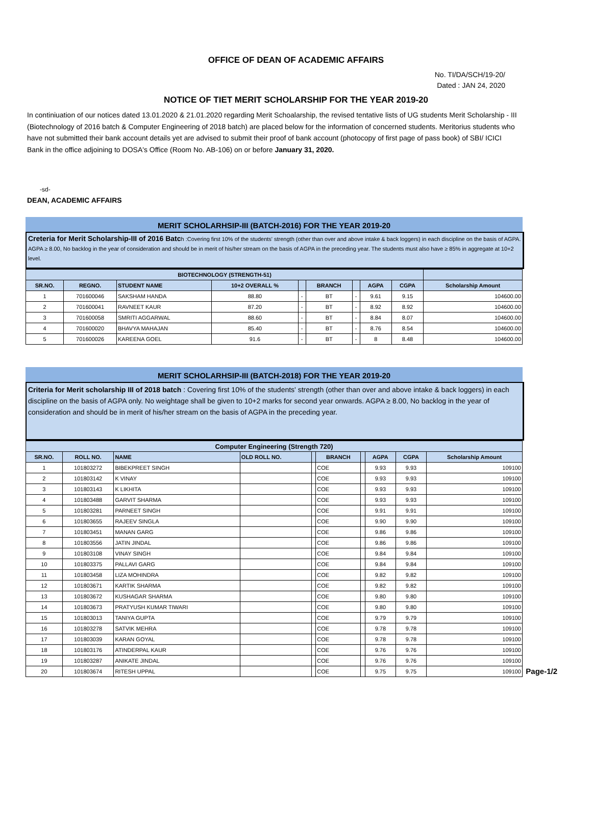OFFICE OF DEAN OF ACADEMIC AFFAIRS
No. TI/DA/SCH/19-20/
Dated : JAN 24, 2020
NOTICE OF TIET MERIT SCHOLARSHIP FOR THE YEAR 2019-20
In continiuation of our notices dated 13.01.2020 & 21.01.2020 regarding Merit Schoalarship, the revised tentative lists of UG students Merit Scholarship - III (Biotechnology of 2016 batch & Computer Engineering of 2018 batch) are placed below for the information of concerned students. Meritorius students who have not submitted their bank account details yet are advised to submit their proof of bank account (photocopy of first page of pass book) of SBI/ ICICI Bank in the office adjoining to DOSA's Office (Room No. AB-106) on or before January 31, 2020.
-sd-
DEAN, ACADEMIC AFFAIRS
MERIT SCHOLARHSIP-III (BATCH-2016) FOR THE YEAR 2019-20
Creteria for Merit Scholarship-III of 2016 Batch :Covering first 10% of the students' strength (other than over and above intake & back loggers) in each discipline on the basis of AGPA. AGPA ≥ 8.00, No backlog in the year of consideration and should be in merit of his/her stream on the basis of AGPA in the preceding year. The students must also have ≥ 85% in aggregate at 10+2 level.
| BIOTECHNOLOGY (STRENGTH-51) | | | | | | | | | |
| SR.NO. | REGNO. | STUDENT NAME | 10+2 OVERALL % | | BRANCH | | AGPA | CGPA | Scholarship Amount |
| 1 | 701600046 | SAKSHAM HANDA | 88.80 | - | BT | - | 9.61 | 9.15 | 104600.00 |
| 2 | 701600041 | RAVNEET KAUR | 87.20 | - | BT | - | 8.92 | 8.92 | 104600.00 |
| 3 | 701600058 | SMRITI AGGARWAL | 88.60 | - | BT | - | 8.84 | 8.07 | 104600.00 |
| 4 | 701600020 | BHAVYA MAHAJAN | 85.40 | - | BT | - | 8.76 | 8.54 | 104600.00 |
| 5 | 701600026 | KAREENA GOEL | 91.6 | - | BT | - | 8 | 8.48 | 104600.00 |
MERIT SCHOLARHSIP-III (BATCH-2018) FOR THE YEAR 2019-20
Criteria for Merit scholarship III of 2018 batch : Covering first 10% of the students' strength (other than over and above intake & back loggers) in each discipline on the basis of AGPA only. No weightage shall be given to 10+2 marks for second year onwards. AGPA ≥ 8.00, No backlog in the year of consideration and should be in merit of his/her stream on the basis of AGPA in the preceding year.
| Computer Engineering (Strength 720) | | | | | | | | | |
| SR.NO. | ROLL NO. | NAME | OLD ROLL NO. | | BRANCH | | AGPA | CGPA | Scholarship Amount |
| 1 | 101803272 | BIBEKPREET SINGH | | | COE | | 9.93 | 9.93 | 109100 |
| 2 | 101803142 | K VINAY | | | COE | | 9.93 | 9.93 | 109100 |
| 3 | 101803143 | K LIKHITA | | | COE | | 9.93 | 9.93 | 109100 |
| 4 | 101803488 | GARVIT SHARMA | | | COE | | 9.93 | 9.93 | 109100 |
| 5 | 101803281 | PARNEET SINGH | | | COE | | 9.91 | 9.91 | 109100 |
| 6 | 101803655 | RAJEEV SINGLA | | | COE | | 9.90 | 9.90 | 109100 |
| 7 | 101803451 | MANAN GARG | | | COE | | 9.86 | 9.86 | 109100 |
| 8 | 101803556 | JATIN JINDAL | | | COE | | 9.86 | 9.86 | 109100 |
| 9 | 101803108 | VINAY SINGH | | | COE | | 9.84 | 9.84 | 109100 |
| 10 | 101803375 | PALLAVI GARG | | | COE | | 9.84 | 9.84 | 109100 |
| 11 | 101803458 | LIZA MOHINDRA | | | COE | | 9.82 | 9.82 | 109100 |
| 12 | 101803671 | KARTIK SHARMA | | | COE | | 9.82 | 9.82 | 109100 |
| 13 | 101803672 | KUSHAGAR SHARMA | | | COE | | 9.80 | 9.80 | 109100 |
| 14 | 101803673 | PRATYUSH KUMAR TIWARI | | | COE | | 9.80 | 9.80 | 109100 |
| 15 | 101803013 | TANIYA GUPTA | | | COE | | 9.79 | 9.79 | 109100 |
| 16 | 101803278 | SATVIK MEHRA | | | COE | | 9.78 | 9.78 | 109100 |
| 17 | 101803039 | KARAN GOYAL | | | COE | | 9.78 | 9.78 | 109100 |
| 18 | 101803176 | ATINDERPAL KAUR | | | COE | | 9.76 | 9.76 | 109100 |
| 19 | 101803287 | ANIKATE JINDAL | | | COE | | 9.76 | 9.76 | 109100 |
| 20 | 101803674 | RITESH UPPAL | | | COE | | 9.75 | 9.75 | 109100 |
Page-1/2